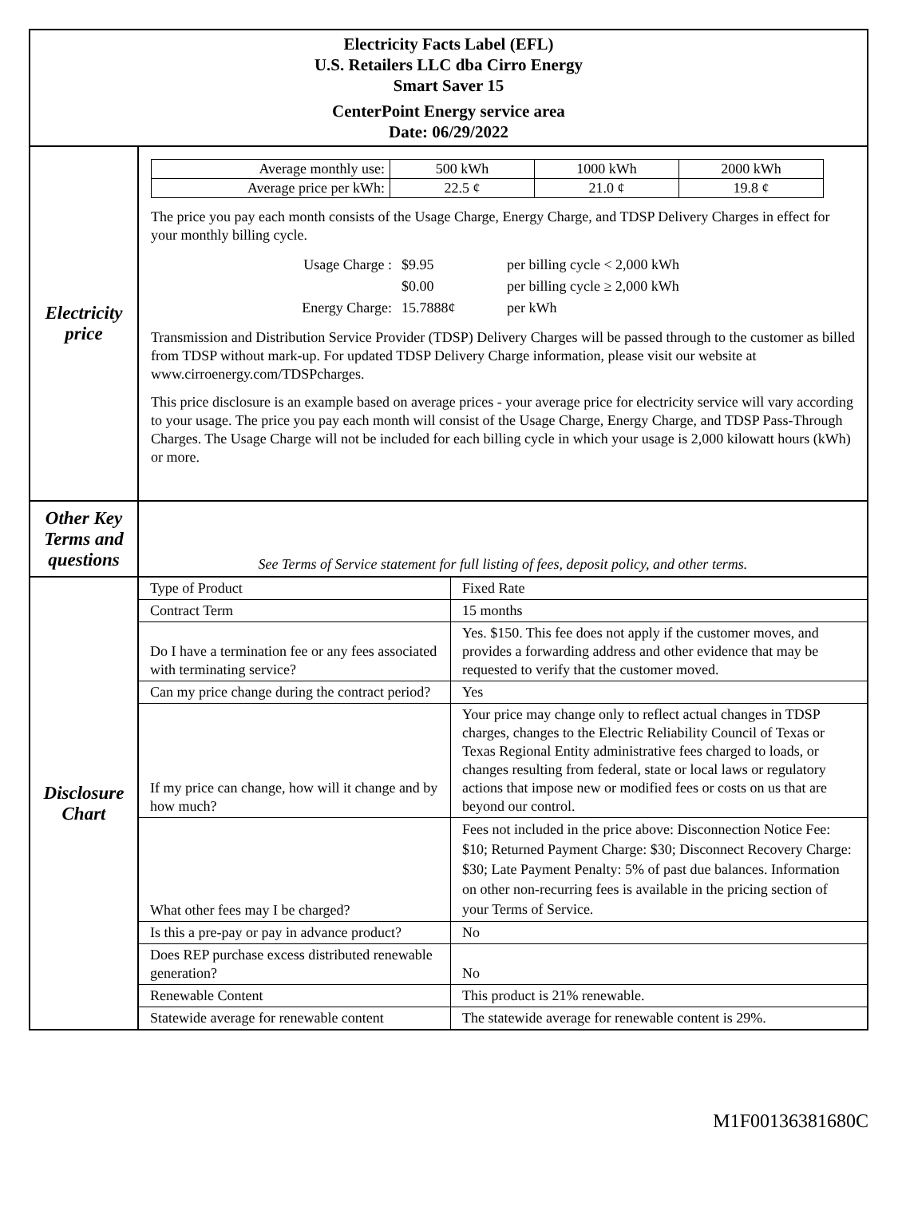| Electricity Facts Label (EFL) U.S. Retailers LLC dba Cirro Energy Smart Saver 15 CenterPoint Energy service area Date: 06/29/2022 | |
| Electricity price | / Average monthly use: / 500 kWh / 1000 kWh / 2000 kWh / / Average price per kWh: / 22.5 ¢ / 21.0 ¢ / 19.8 ¢ / The price you pay each month consists of the Usage Charge, Energy Charge, and TDSP Delivery Charges in effect for your monthly billing cycle. / Usage Charge : / $9.95 / per billing cycle < 2,000 kWh / / / $0.00 / per billing cycle ≥ 2,000 kWh / / Energy Charge: / 15.7888¢ / per kWh / Transmission and Distribution Service Provider (TDSP) Delivery Charges will be passed through to the customer as billed from TDSP without mark-up. For updated TDSP Delivery Charge information, please visit our website at www.cirroenergy.com/TDSPcharges. This price disclosure is an example based on average prices - your average price for electricity service will vary according to your usage. The price you pay each month will consist of the Usage Charge, Energy Charge, and TDSP Pass-Through Charges. The Usage Charge will not be included for each billing cycle in which your usage is 2,000 kilowatt hours (kWh) or more. |
| Other Key Terms and questions | See Terms of Service statement for full listing of fees, deposit policy, and other terms. |
| Disclosure Chart | / Type of Product / Fixed Rate / / Contract Term / 15 months / / Do I have a termination fee or any fees associated with terminating service? / Yes. $150. This fee does not apply if the customer moves, and provides a forwarding address and other evidence that may be requested to verify that the customer moved. / / Can my price change during the contract period? / Yes / / If my price can change, how will it change and by how much? / Your price may change only to reflect actual changes in TDSP charges, changes to the Electric Reliability Council of Texas or Texas Regional Entity administrative fees charged to loads, or changes resulting from federal, state or local laws or regulatory actions that impose new or modified fees or costs on us that are beyond our control. / / What other fees may I be charged? / Fees not included in the price above: Disconnection Notice Fee: $10; Returned Payment Charge: $30; Disconnect Recovery Charge: $30; Late Payment Penalty: 5% of past due balances. Information on other non-recurring fees is available in the pricing section of your Terms of Service. / / Is this a pre-pay or pay in advance product? / No / / Does REP purchase excess distributed renewable generation? / No / / Renewable Content / This product is 21% renewable. / / Statewide average for renewable content / The statewide average for renewable content is 29%. / |
M1F00136381680C